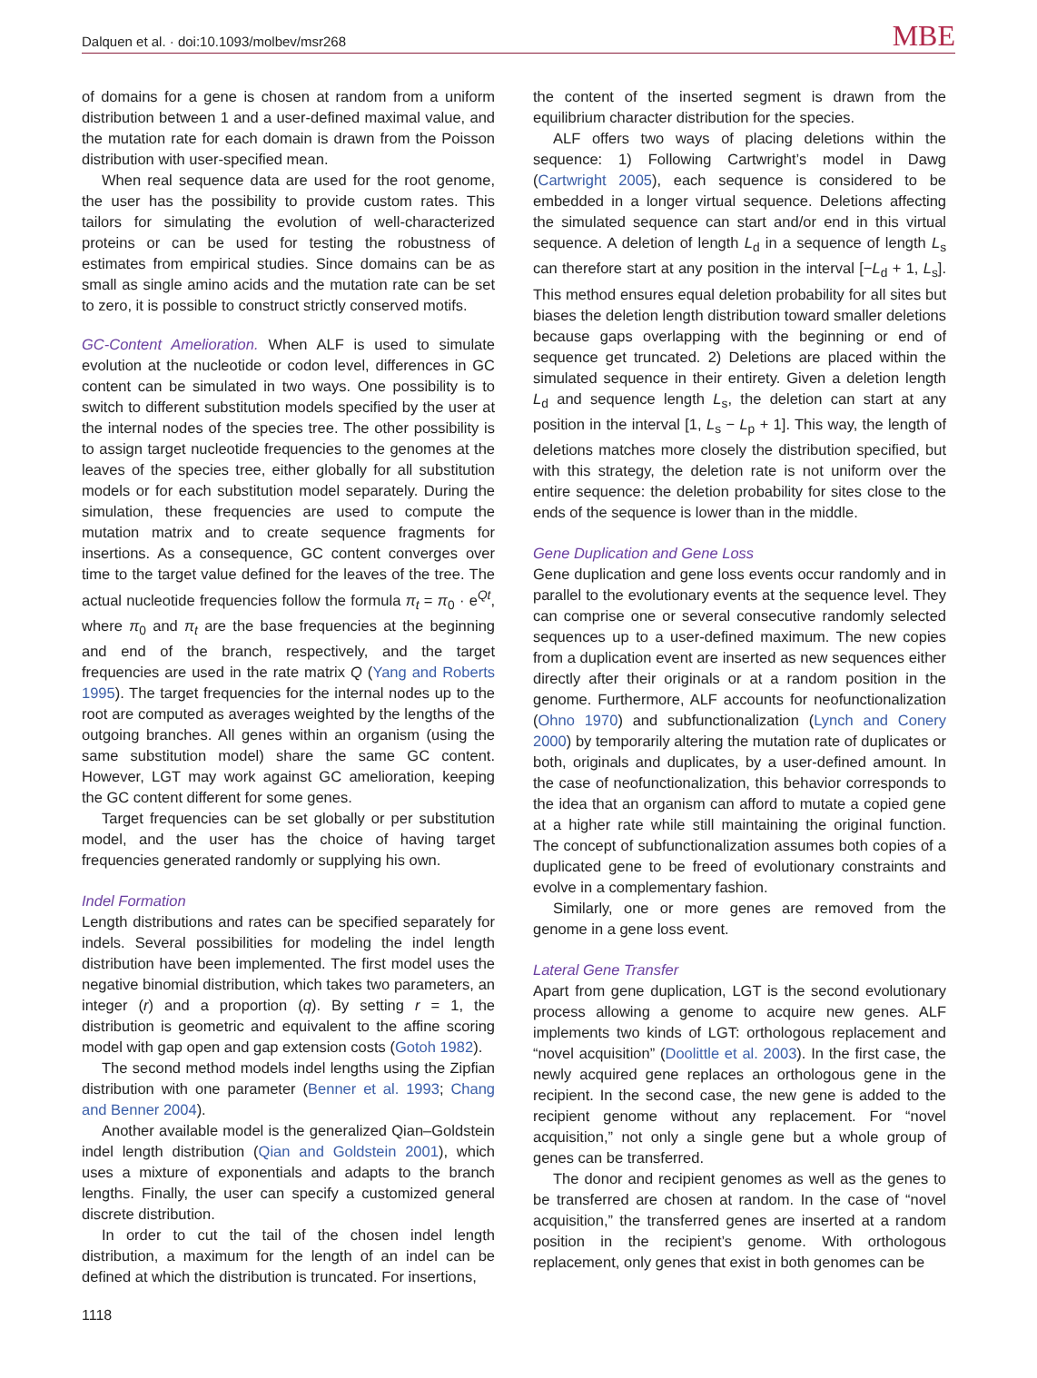Dalquen et al. · doi:10.1093/molbev/msr268 MBE
of domains for a gene is chosen at random from a uniform distribution between 1 and a user-defined maximal value, and the mutation rate for each domain is drawn from the Poisson distribution with user-specified mean.
When real sequence data are used for the root genome, the user has the possibility to provide custom rates. This tailors for simulating the evolution of well-characterized proteins or can be used for testing the robustness of estimates from empirical studies. Since domains can be as small as single amino acids and the mutation rate can be set to zero, it is possible to construct strictly conserved motifs.
GC-Content Amelioration. When ALF is used to simulate evolution at the nucleotide or codon level, differences in GC content can be simulated in two ways. One possibility is to switch to different substitution models specified by the user at the internal nodes of the species tree. The other possibility is to assign target nucleotide frequencies to the genomes at the leaves of the species tree, either globally for all substitution models or for each substitution model separately. During the simulation, these frequencies are used to compute the mutation matrix and to create sequence fragments for insertions. As a consequence, GC content converges over time to the target value defined for the leaves of the tree. The actual nucleotide frequencies follow the formula π<sub>t</sub> = π<sub>0</sub> · e<sup>Qt</sup>, where π<sub>0</sub> and π<sub>t</sub> are the base frequencies at the beginning and end of the branch, respectively, and the target frequencies are used in the rate matrix Q (Yang and Roberts 1995). The target frequencies for the internal nodes up to the root are computed as averages weighted by the lengths of the outgoing branches. All genes within an organism (using the same substitution model) share the same GC content. However, LGT may work against GC amelioration, keeping the GC content different for some genes.
Target frequencies can be set globally or per substitution model, and the user has the choice of having target frequencies generated randomly or supplying his own.
Indel Formation
Length distributions and rates can be specified separately for indels. Several possibilities for modeling the indel length distribution have been implemented. The first model uses the negative binomial distribution, which takes two parameters, an integer (r) and a proportion (q). By setting r = 1, the distribution is geometric and equivalent to the affine scoring model with gap open and gap extension costs (Gotoh 1982).
The second method models indel lengths using the Zipfian distribution with one parameter (Benner et al. 1993; Chang and Benner 2004).
Another available model is the generalized Qian–Goldstein indel length distribution (Qian and Goldstein 2001), which uses a mixture of exponentials and adapts to the branch lengths. Finally, the user can specify a customized general discrete distribution.
In order to cut the tail of the chosen indel length distribution, a maximum for the length of an indel can be defined at which the distribution is truncated. For insertions,
the content of the inserted segment is drawn from the equilibrium character distribution for the species.
ALF offers two ways of placing deletions within the sequence: 1) Following Cartwright’s model in Dawg (Cartwright 2005), each sequence is considered to be embedded in a longer virtual sequence. Deletions affecting the simulated sequence can start and/or end in this virtual sequence. A deletion of length L<sub>d</sub> in a sequence of length L<sub>s</sub> can therefore start at any position in the interval [−L<sub>d</sub> + 1, L<sub>s</sub>]. This method ensures equal deletion probability for all sites but biases the deletion length distribution toward smaller deletions because gaps overlapping with the beginning or end of sequence get truncated. 2) Deletions are placed within the simulated sequence in their entirety. Given a deletion length L<sub>d</sub> and sequence length L<sub>s</sub>, the deletion can start at any position in the interval [1, L<sub>s</sub> − L<sub>p</sub> + 1]. This way, the length of deletions matches more closely the distribution specified, but with this strategy, the deletion rate is not uniform over the entire sequence: the deletion probability for sites close to the ends of the sequence is lower than in the middle.
Gene Duplication and Gene Loss
Gene duplication and gene loss events occur randomly and in parallel to the evolutionary events at the sequence level. They can comprise one or several consecutive randomly selected sequences up to a user-defined maximum. The new copies from a duplication event are inserted as new sequences either directly after their originals or at a random position in the genome. Furthermore, ALF accounts for neofunctionalization (Ohno 1970) and subfunctionalization (Lynch and Conery 2000) by temporarily altering the mutation rate of duplicates or both, originals and duplicates, by a user-defined amount. In the case of neofunctionalization, this behavior corresponds to the idea that an organism can afford to mutate a copied gene at a higher rate while still maintaining the original function. The concept of subfunctionalization assumes both copies of a duplicated gene to be freed of evolutionary constraints and evolve in a complementary fashion.
Similarly, one or more genes are removed from the genome in a gene loss event.
Lateral Gene Transfer
Apart from gene duplication, LGT is the second evolutionary process allowing a genome to acquire new genes. ALF implements two kinds of LGT: orthologous replacement and “novel acquisition” (Doolittle et al. 2003). In the first case, the newly acquired gene replaces an orthologous gene in the recipient. In the second case, the new gene is added to the recipient genome without any replacement. For “novel acquisition,” not only a single gene but a whole group of genes can be transferred.
The donor and recipient genomes as well as the genes to be transferred are chosen at random. In the case of “novel acquisition,” the transferred genes are inserted at a random position in the recipient’s genome. With orthologous replacement, only genes that exist in both genomes can be
1118